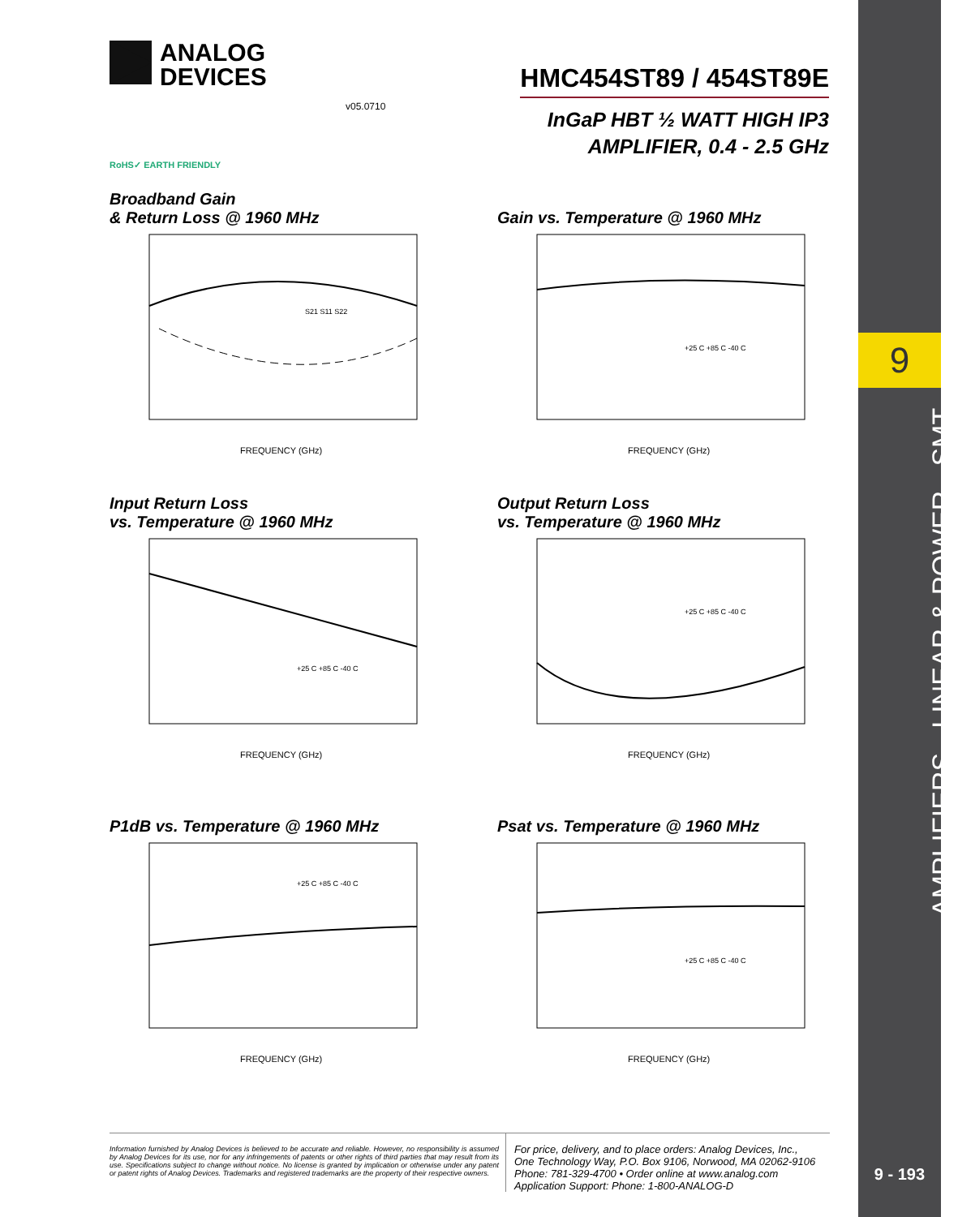9
AMPLIFIERS - LINEAR & POWER - SMT
9 - 193
ANALOG
DEVICES
HMC454ST89 / 454ST89E
v05.0710
InGaP HBT ½ WATT HIGH IP3
AMPLIFIER, 0.4 - 2.5 GHz
RoHS✓ EARTH FRIENDLY
Broadband Gain
& Return Loss @ 1960 MHz
FREQUENCY (GHz)
S21 S11 S22
Gain vs. Temperature @ 1960 MHz
FREQUENCY (GHz)
+25 C +85 C -40 C
Input Return Loss
vs. Temperature @ 1960 MHz
FREQUENCY (GHz)
+25 C +85 C -40 C
Output Return Loss
vs. Temperature @ 1960 MHz
FREQUENCY (GHz)
+25 C +85 C -40 C
P1dB vs. Temperature @ 1960 MHz
FREQUENCY (GHz)
+25 C +85 C -40 C
Psat vs. Temperature @ 1960 MHz
FREQUENCY (GHz)
+25 C +85 C -40 C
Information furnished by Analog Devices is believed to be accurate and reliable. However, no responsibility is assumed by Analog Devices for its use, nor for any infringements of patents or other rights of third parties that may result from its use. Specifications subject to change without notice. No license is granted by implication or otherwise under any patent or patent rights of Analog Devices. Trademarks and registered trademarks are the property of their respective owners.
For price, delivery, and to place orders: Analog Devices, Inc.,
One Technology Way, P.O. Box 9106, Norwood, MA 02062-9106
Phone: 781-329-4700 • Order online at www.analog.com
Application Support: Phone: 1-800-ANALOG-D